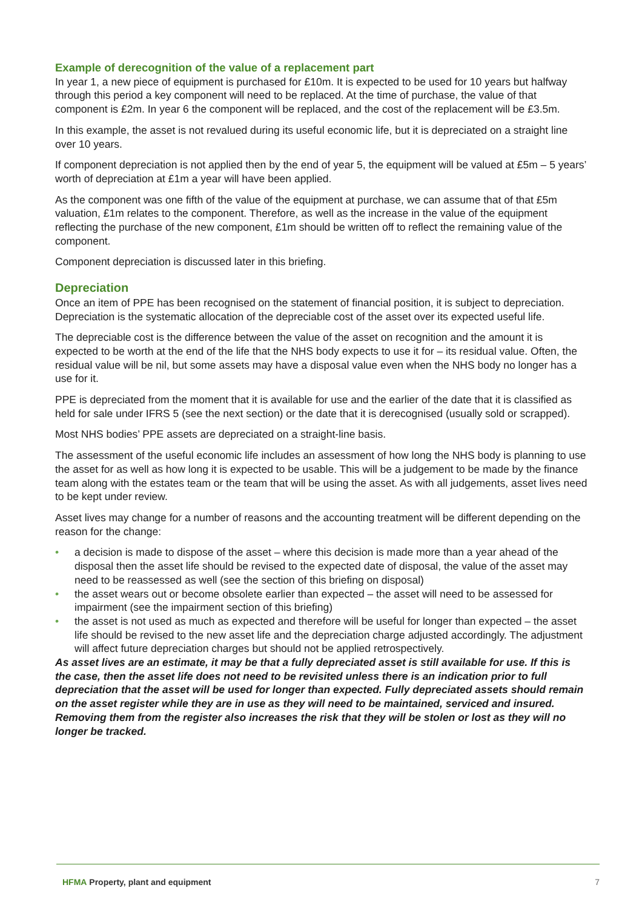Example of derecognition of the value of a replacement part
In year 1, a new piece of equipment is purchased for £10m. It is expected to be used for 10 years but halfway through this period a key component will need to be replaced. At the time of purchase, the value of that component is £2m. In year 6 the component will be replaced, and the cost of the replacement will be £3.5m.
In this example, the asset is not revalued during its useful economic life, but it is depreciated on a straight line over 10 years.
If component depreciation is not applied then by the end of year 5, the equipment will be valued at £5m – 5 years’ worth of depreciation at £1m a year will have been applied.
As the component was one fifth of the value of the equipment at purchase, we can assume that of that £5m valuation, £1m relates to the component. Therefore, as well as the increase in the value of the equipment reflecting the purchase of the new component, £1m should be written off to reflect the remaining value of the component.
Component depreciation is discussed later in this briefing.
Depreciation
Once an item of PPE has been recognised on the statement of financial position, it is subject to depreciation. Depreciation is the systematic allocation of the depreciable cost of the asset over its expected useful life.
The depreciable cost is the difference between the value of the asset on recognition and the amount it is expected to be worth at the end of the life that the NHS body expects to use it for – its residual value. Often, the residual value will be nil, but some assets may have a disposal value even when the NHS body no longer has a use for it.
PPE is depreciated from the moment that it is available for use and the earlier of the date that it is classified as held for sale under IFRS 5 (see the next section) or the date that it is derecognised (usually sold or scrapped).
Most NHS bodies’ PPE assets are depreciated on a straight-line basis.
The assessment of the useful economic life includes an assessment of how long the NHS body is planning to use the asset for as well as how long it is expected to be usable. This will be a judgement to be made by the finance team along with the estates team or the team that will be using the asset. As with all judgements, asset lives need to be kept under review.
Asset lives may change for a number of reasons and the accounting treatment will be different depending on the reason for the change:
• a decision is made to dispose of the asset – where this decision is made more than a year ahead of the disposal then the asset life should be revised to the expected date of disposal, the value of the asset may need to be reassessed as well (see the section of this briefing on disposal)
• the asset wears out or become obsolete earlier than expected – the asset will need to be assessed for impairment (see the impairment section of this briefing)
• the asset is not used as much as expected and therefore will be useful for longer than expected – the asset life should be revised to the new asset life and the depreciation charge adjusted accordingly. The adjustment will affect future depreciation charges but should not be applied retrospectively.
As asset lives are an estimate, it may be that a fully depreciated asset is still available for use. If this is the case, then the asset life does not need to be revisited unless there is an indication prior to full depreciation that the asset will be used for longer than expected. Fully depreciated assets should remain on the asset register while they are in use as they will need to be maintained, serviced and insured. Removing them from the register also increases the risk that they will be stolen or lost as they will no longer be tracked.
HFMA Property, plant and equipment
7